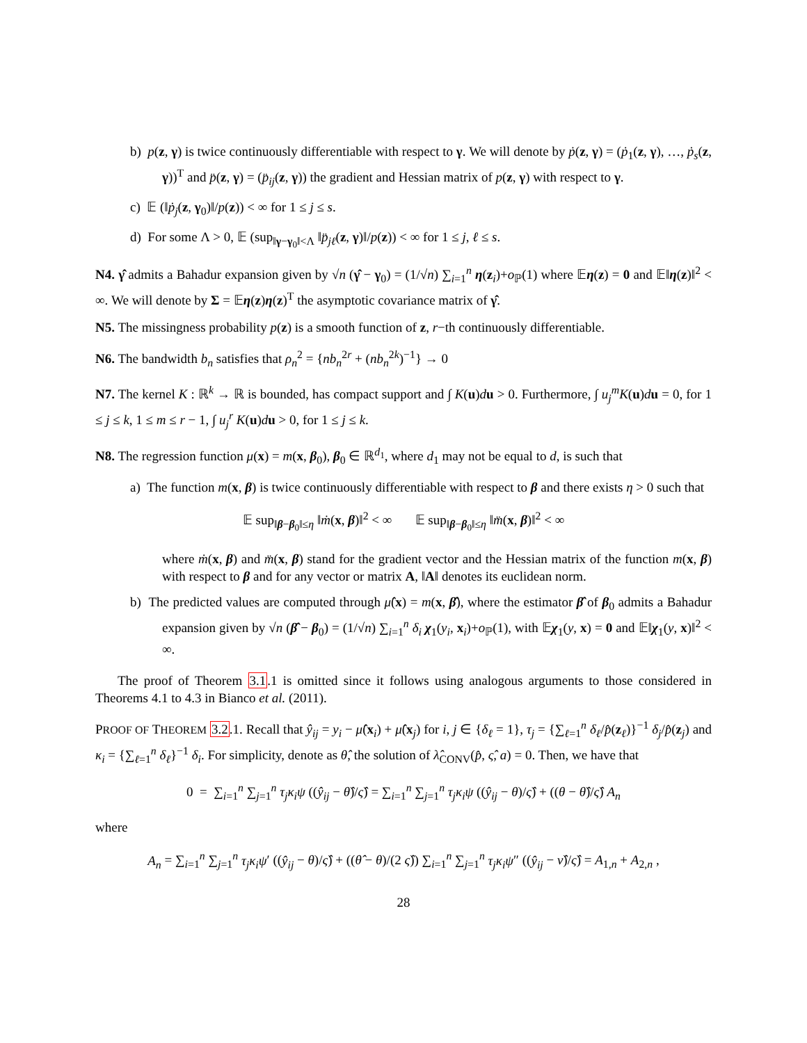b) p(z, γ) is twice continuously differentiable with respect to γ. We will denote by ṗ(z, γ) = (ṗ<sub>1</sub>(z, γ), …, ṗ<sub>s</sub>(z, γ))<sup>T</sup> and p̈(z, γ) = (p̈<sub>ij</sub>(z, γ)) the gradient and Hessian matrix of p(z, γ) with respect to γ.
c) 𝔼 (‖ṗ<sub>j</sub>(z, γ<sub>0</sub>)‖/p(z)) < ∞ for 1 ≤ j ≤ s.
d) For some Λ > 0, 𝔼 (sup<sub>‖γ−γ<sub>0</sub>‖<Λ</sub> ‖p̈<sub>jℓ</sub>(z, γ)‖/p(z)) < ∞ for 1 ≤ j, ℓ ≤ s.
N4. γ̂ admits a Bahadur expansion given by √n (γ̂ − γ<sub>0</sub>) = (1/√n) ∑<sub>i=1</sub><sup>n</sup> η(z<sub>i</sub>)+o<sub>ℙ</sub>(1) where 𝔼η(z) = 0 and 𝔼‖η(z)‖<sup>2</sup> < ∞. We will denote by Σ = 𝔼η(z)η(z)<sup>T</sup> the asymptotic covariance matrix of γ̂.
N5. The missingness probability p(z) is a smooth function of z, r−th continuously differentiable.
N6. The bandwidth b<sub>n</sub> satisfies that ρ<sub>n</sub><sup>2</sup> = {nb<sub>n</sub><sup>2r</sup> + (nb<sub>n</sub><sup>2k</sup>)<sup>−1</sup>} → 0
N7. The kernel K : ℝ<sup>k</sup> → ℝ is bounded, has compact support and ∫ K(u)du > 0. Furthermore, ∫ u<sub>j</sub><sup>m</sup>K(u)du = 0, for 1 ≤ j ≤ k, 1 ≤ m ≤ r − 1, ∫ u<sub>j</sub><sup>r</sup> K(u)du > 0, for 1 ≤ j ≤ k.
N8. The regression function μ(x) = m(x, β<sub>0</sub>), β<sub>0</sub> ∈ ℝ<sup>d<sub>1</sub></sup>, where d<sub>1</sub> may not be equal to d, is such that
a) The function m(x, β) is twice continuously differentiable with respect to β and there exists η > 0 such that
𝔼 sup<sub>‖β−β<sub>0</sub>‖≤η</sub> ‖ṁ(x, β)‖<sup>2</sup> < ∞ 𝔼 sup<sub>‖β−β<sub>0</sub>‖≤η</sub> ‖m̈(x, β)‖<sup>2</sup> < ∞
where ṁ(x, β) and m̈(x, β) stand for the gradient vector and the Hessian matrix of the function m(x, β) with respect to β and for any vector or matrix A, ‖A‖ denotes its euclidean norm.
b) The predicted values are computed through μ̂(x) = m(x, β̂), where the estimator β̂ of β<sub>0</sub> admits a Bahadur expansion given by √n (β̂ − β<sub>0</sub>) = (1/√n) ∑<sub>i=1</sub><sup>n</sup> δ<sub>i</sub> χ<sub>1</sub>(y<sub>i</sub>, x<sub>i</sub>)+o<sub>ℙ</sub>(1), with 𝔼χ<sub>1</sub>(y, x) = 0 and 𝔼‖χ<sub>1</sub>(y, x)‖<sup>2</sup> < ∞.
The proof of Theorem 3.1.1 is omitted since it follows using analogous arguments to those considered in Theorems 4.1 to 4.3 in Bianco et al. (2011).
PROOF OF THEOREM 3.2.1. Recall that ŷ<sub>ij</sub> = y<sub>i</sub> − μ̂(x<sub>i</sub>) + μ̂(x<sub>j</sub>) for i, j ∈ {δ<sub>ℓ</sub> = 1}, τ<sub>j</sub> = {∑<sub>ℓ=1</sub><sup>n</sup> δ<sub>ℓ</sub>/p̂(z<sub>ℓ</sub>)}<sup>−1</sup> δ<sub>j</sub>/p̂(z<sub>j</sub>) and κ<sub>i</sub> = {∑<sub>ℓ=1</sub><sup>n</sup> δ<sub>ℓ</sub>}<sup>−1</sup> δ<sub>i</sub>. For simplicity, denote as θ̂, the solution of λ̂<sub>CONV</sub>(p̂, ς̂, a) = 0. Then, we have that
0 = ∑<sub>i=1</sub><sup>n</sup> ∑<sub>j=1</sub><sup>n</sup> τ<sub>j</sub>κ<sub>i</sub>ψ ((ŷ<sub>ij</sub> − θ̂)/ς̂) = ∑<sub>i=1</sub><sup>n</sup> ∑<sub>j=1</sub><sup>n</sup> τ<sub>j</sub>κ<sub>i</sub>ψ ((ŷ<sub>ij</sub> − θ)/ς̂) + ((θ − θ̂)/ς̂) A<sub>n</sub>
where
A<sub>n</sub> = ∑<sub>i=1</sub><sup>n</sup> ∑<sub>j=1</sub><sup>n</sup> τ<sub>j</sub>κ<sub>i</sub>ψ′ ((ŷ<sub>ij</sub> − θ)/ς̂) + ((θ̂ − θ)/(2 ς̂)) ∑<sub>i=1</sub><sup>n</sup> ∑<sub>j=1</sub><sup>n</sup> τ<sub>j</sub>κ<sub>i</sub>ψ″ ((ŷ<sub>ij</sub> − ν̂)/ς̂) = A<sub>1,n</sub> + A<sub>2,n</sub> ,
28